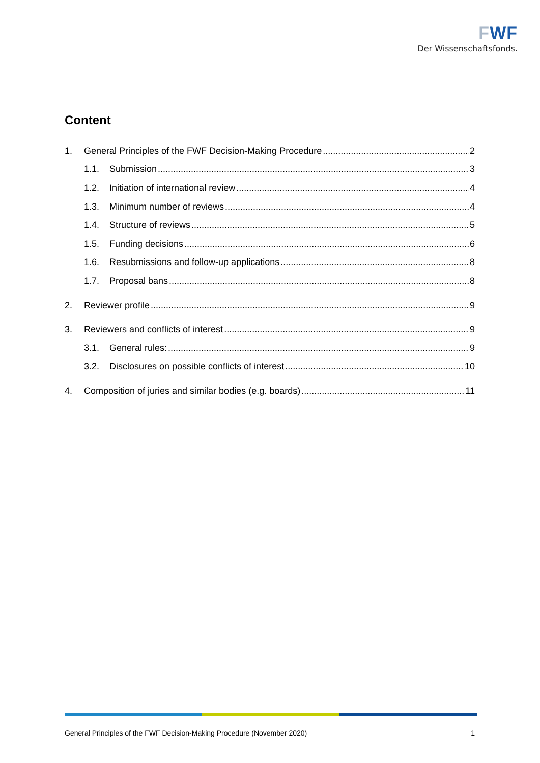FWF
Der Wissenschaftsfonds.
Content
1. General Principles of the FWF Decision-Making Procedure 2
1.1. Submission 3
1.2. Initiation of international review 4
1.3. Minimum number of reviews 4
1.4. Structure of reviews 5
1.5. Funding decisions 6
1.6. Resubmissions and follow-up applications 8
1.7. Proposal bans 8
2. Reviewer profile 9
3. Reviewers and conflicts of interest 9
3.1. General rules: 9
3.2. Disclosures on possible conflicts of interest 10
4. Composition of juries and similar bodies (e.g. boards) 11
General Principles of the FWF Decision-Making Procedure (November 2020) 1